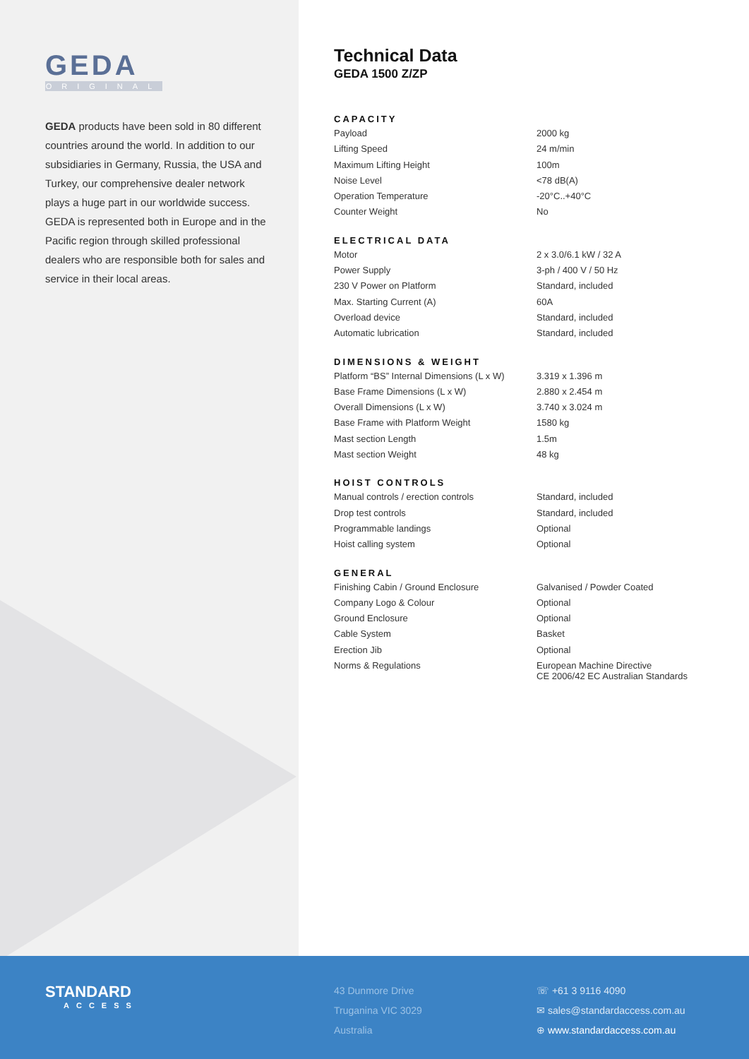GEDA
ORIGINAL
GEDA products have been sold in 80 different countries around the world. In addition to our subsidiaries in Germany, Russia, the USA and Turkey, our comprehensive dealer network plays a huge part in our worldwide success. GEDA is represented both in Europe and in the Pacific region through skilled professional dealers who are responsible both for sales and service in their local areas.
Technical Data
GEDA 1500 Z/ZP
CAPACITY
| Payload | 2000 kg |
| Lifting Speed | 24 m/min |
| Maximum Lifting Height | 100m |
| Noise Level | <78 dB(A) |
| Operation Temperature | -20°C..+40°C |
| Counter Weight | No |
ELECTRICAL DATA
| Motor | 2 x 3.0/6.1 kW / 32 A |
| Power Supply | 3-ph / 400 V / 50 Hz |
| 230 V Power on Platform | Standard, included |
| Max. Starting Current (A) | 60A |
| Overload device | Standard, included |
| Automatic lubrication | Standard, included |
DIMENSIONS & WEIGHT
| Platform “BS” Internal Dimensions (L x W) | 3.319 x 1.396 m |
| Base Frame Dimensions (L x W) | 2.880 x 2.454 m |
| Overall Dimensions (L x W) | 3.740 x 3.024 m |
| Base Frame with Platform Weight | 1580 kg |
| Mast section Length | 1.5m |
| Mast section Weight | 48 kg |
HOIST CONTROLS
| Manual controls / erection controls | Standard, included |
| Drop test controls | Standard, included |
| Programmable landings | Optional |
| Hoist calling system | Optional |
GENERAL
| Finishing Cabin / Ground Enclosure | Galvanised / Powder Coated |
| Company Logo & Colour | Optional |
| Ground Enclosure | Optional |
| Cable System | Basket |
| Erection Jib | Optional |
| Norms & Regulations | European Machine Directive CE 2006/42 EC Australian Standards |
STANDARD
ACCESS
43 Dunmore Drive
Truganina VIC 3029
Australia
☏ +61 3 9116 4090
✉ sales@standardaccess.com.au
⊕ www.standardaccess.com.au